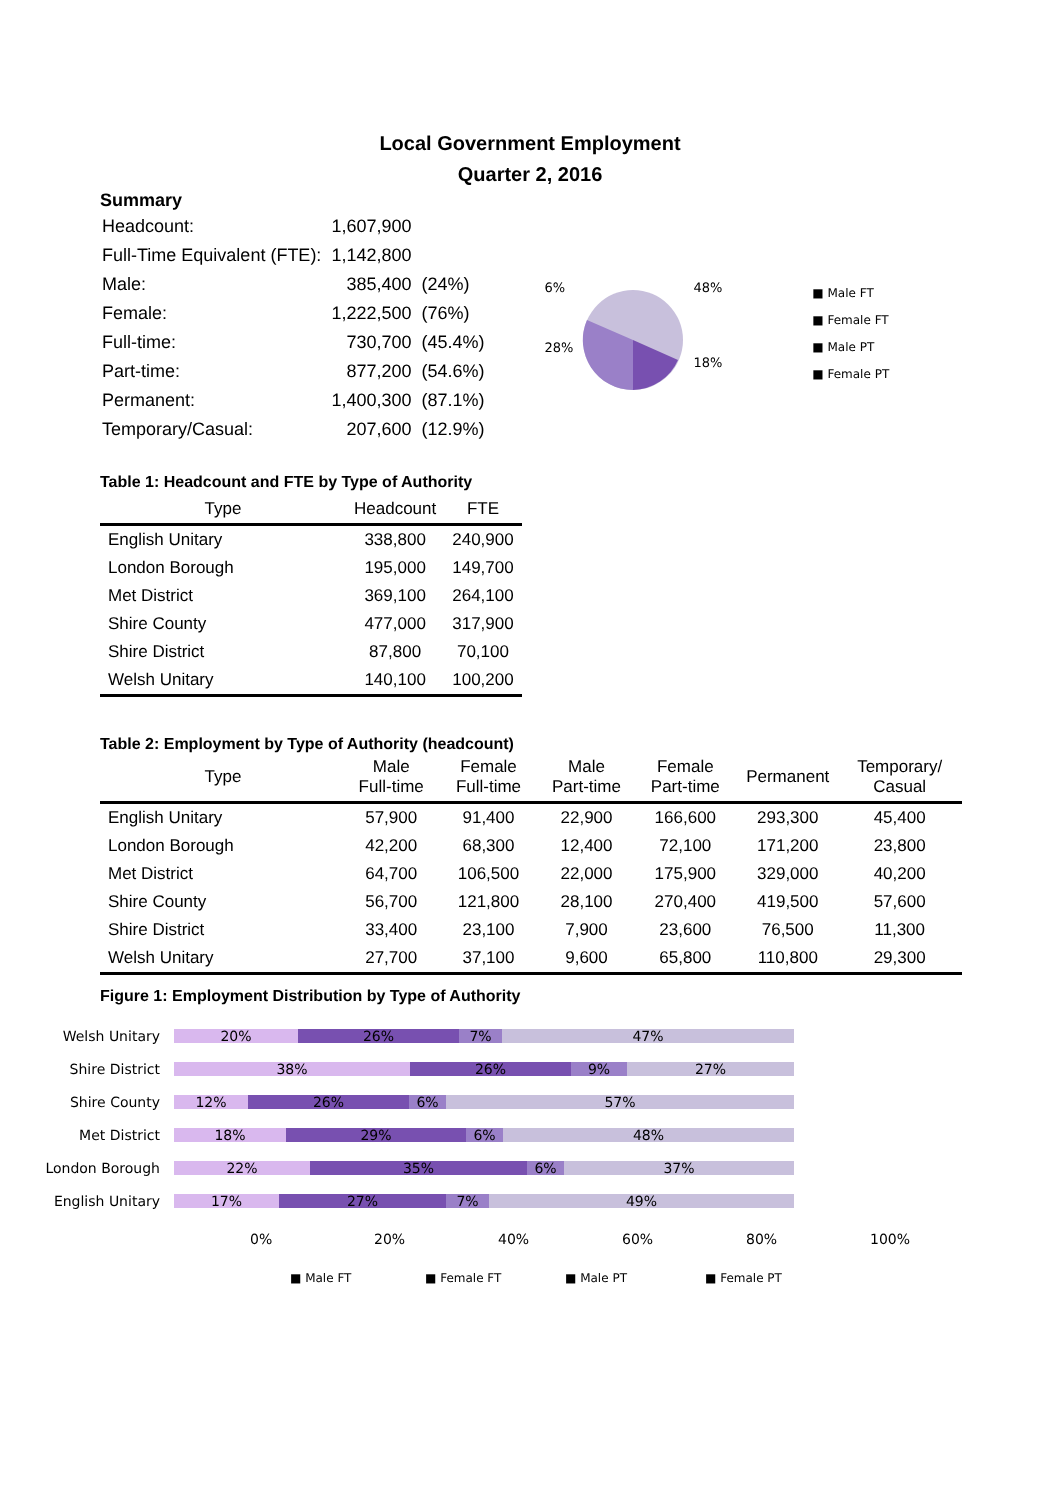Local Government Employment
Quarter 2, 2016
Summary
| Headcount: | 1,607,900 | |
| Full-Time Equivalent (FTE): | 1,142,800 | |
| Male: | 385,400 | (24%) |
| Female: | 1,222,500 | (76%) |
| Full-time: | 730,700 | (45.4%) |
| Part-time: | 877,200 | (54.6%) |
| Permanent: | 1,400,300 | (87.1%) |
| Temporary/Casual: | 207,600 | (12.9%) |
6%
28%
48%
18%
■ Male FT
■ Female FT
■ Male PT
■ Female PT
Table 1: Headcount and FTE by Type of Authority
| Type | Headcount | FTE |
| --- | --- | --- |
| English Unitary | 338,800 | 240,900 |
| London Borough | 195,000 | 149,700 |
| Met District | 369,100 | 264,100 |
| Shire County | 477,000 | 317,900 |
| Shire District | 87,800 | 70,100 |
| Welsh Unitary | 140,100 | 100,200 |
Table 2: Employment by Type of Authority (headcount)
| Type | Male Full-time | Female Full-time | Male Part-time | Female Part-time | Permanent | Temporary/ Casual |
| --- | --- | --- | --- | --- | --- | --- |
| English Unitary | 57,900 | 91,400 | 22,900 | 166,600 | 293,300 | 45,400 |
| London Borough | 42,200 | 68,300 | 12,400 | 72,100 | 171,200 | 23,800 |
| Met District | 64,700 | 106,500 | 22,000 | 175,900 | 329,000 | 40,200 |
| Shire County | 56,700 | 121,800 | 28,100 | 270,400 | 419,500 | 57,600 |
| Shire District | 33,400 | 23,100 | 7,900 | 23,600 | 76,500 | 11,300 |
| Welsh Unitary | 27,700 | 37,100 | 9,600 | 65,800 | 110,800 | 29,300 |
Figure 1: Employment Distribution by Type of Authority
Welsh Unitary
20% 26% 7% 47%
Shire District
38% 26% 9% 27%
Shire County
12% 26% 6% 57%
Met District
18% 29% 6% 48%
London Borough
22% 35% 6% 37%
English Unitary
17% 27% 7% 49%
0% 20% 40% 60% 80% 100%
■ Male FT ■ Female FT ■ Male PT ■ Female PT